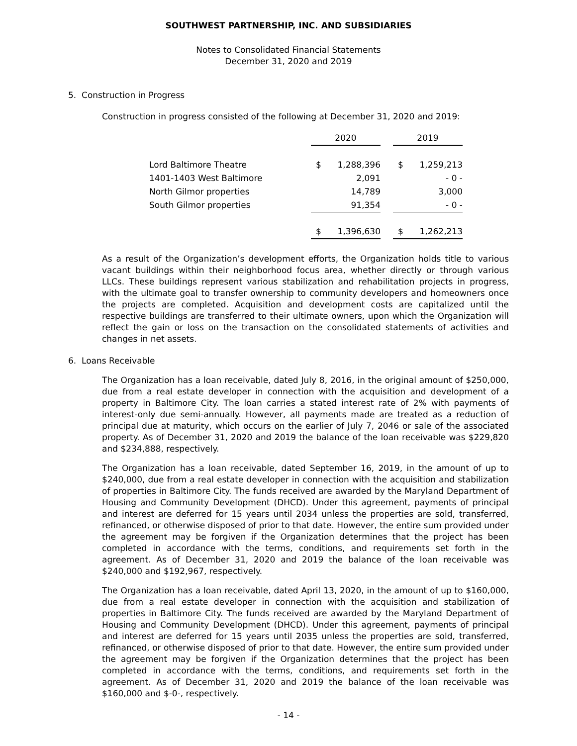SOUTHWEST PARTNERSHIP, INC. AND SUBSIDIARIES
Notes to Consolidated Financial Statements
December 31, 2020 and 2019
5. Construction in Progress
Construction in progress consisted of the following at December 31, 2020 and 2019:
| | 2020 | | | 2019 | |
| Lord Baltimore Theatre | $ | 1,288,396 | | $ | 1,259,213 |
| 1401-1403 West Baltimore | | 2,091 | | | - 0 - |
| North Gilmor properties | | 14,789 | | | 3,000 |
| South Gilmor properties | | 91,354 | | | - 0 - |
| | $ | 1,396,630 | | $ | 1,262,213 |
As a result of the Organization’s development efforts, the Organization holds title to various vacant buildings within their neighborhood focus area, whether directly or through various LLCs. These buildings represent various stabilization and rehabilitation projects in progress, with the ultimate goal to transfer ownership to community developers and homeowners once the projects are completed. Acquisition and development costs are capitalized until the respective buildings are transferred to their ultimate owners, upon which the Organization will reflect the gain or loss on the transaction on the consolidated statements of activities and changes in net assets.
6. Loans Receivable
The Organization has a loan receivable, dated July 8, 2016, in the original amount of $250,000, due from a real estate developer in connection with the acquisition and development of a property in Baltimore City. The loan carries a stated interest rate of 2% with payments of interest-only due semi-annually. However, all payments made are treated as a reduction of principal due at maturity, which occurs on the earlier of July 7, 2046 or sale of the associated property. As of December 31, 2020 and 2019 the balance of the loan receivable was $229,820 and $234,888, respectively.
The Organization has a loan receivable, dated September 16, 2019, in the amount of up to $240,000, due from a real estate developer in connection with the acquisition and stabilization of properties in Baltimore City. The funds received are awarded by the Maryland Department of Housing and Community Development (DHCD). Under this agreement, payments of principal and interest are deferred for 15 years until 2034 unless the properties are sold, transferred, refinanced, or otherwise disposed of prior to that date. However, the entire sum provided under the agreement may be forgiven if the Organization determines that the project has been completed in accordance with the terms, conditions, and requirements set forth in the agreement. As of December 31, 2020 and 2019 the balance of the loan receivable was $240,000 and $192,967, respectively.
The Organization has a loan receivable, dated April 13, 2020, in the amount of up to $160,000, due from a real estate developer in connection with the acquisition and stabilization of properties in Baltimore City. The funds received are awarded by the Maryland Department of Housing and Community Development (DHCD). Under this agreement, payments of principal and interest are deferred for 15 years until 2035 unless the properties are sold, transferred, refinanced, or otherwise disposed of prior to that date. However, the entire sum provided under the agreement may be forgiven if the Organization determines that the project has been completed in accordance with the terms, conditions, and requirements set forth in the agreement. As of December 31, 2020 and 2019 the balance of the loan receivable was $160,000 and $-0-, respectively.
- 14 -